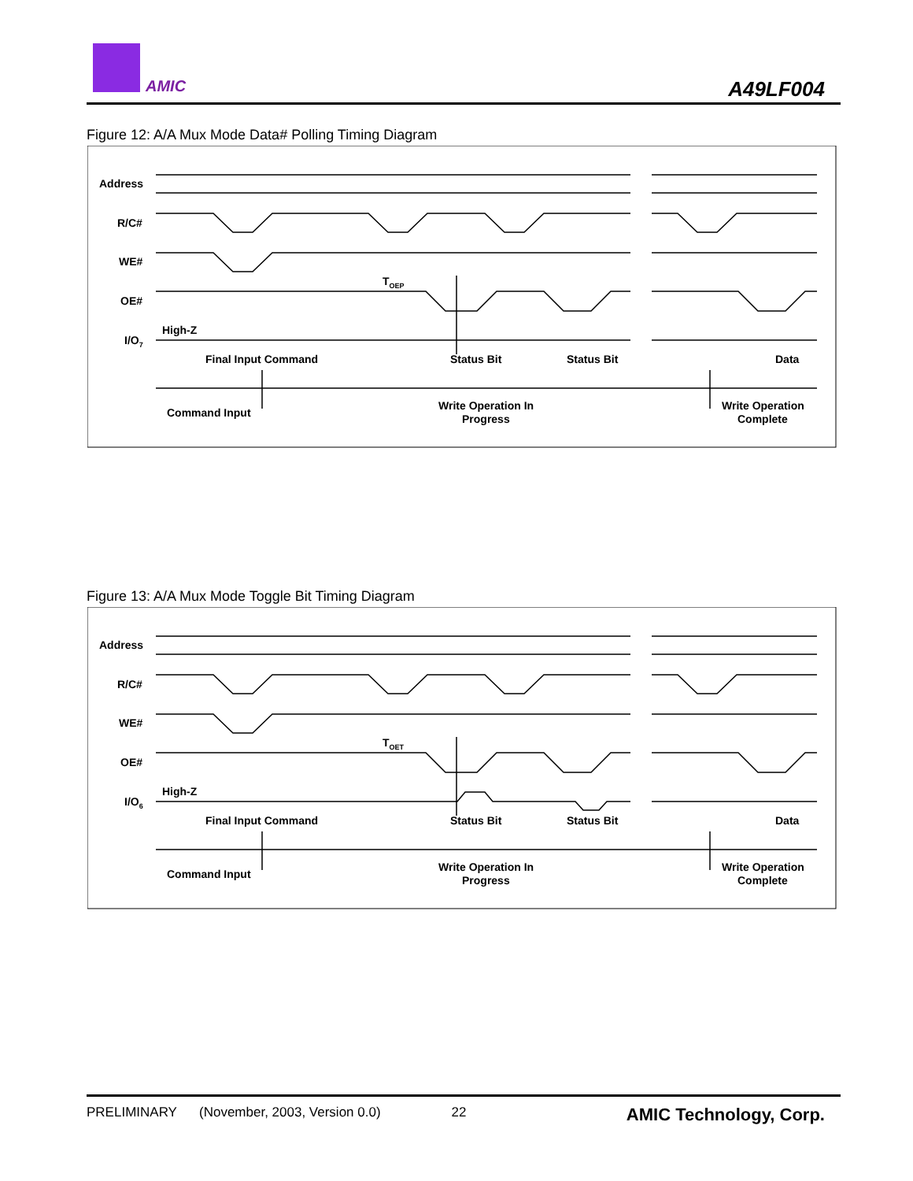AMIC A49LF004
Figure 12: A/A Mux Mode Data# Polling Timing Diagram
Address
R/C#
WE#
OE#
I/O7
High-Z
TOEP
Final Input Command
Status Bit
Status Bit
Data
Command Input
Write Operation In
Progress
Write Operation
Complete
Figure 13: A/A Mux Mode Toggle Bit Timing Diagram
Address
R/C#
WE#
OE#
I/O6
High-Z
TOET
Final Input Command
Status Bit
Status Bit
Data
Command Input
Write Operation In
Progress
Write Operation
Complete
PRELIMINARY (November, 2003, Version 0.0) 22 AMIC Technology, Corp.